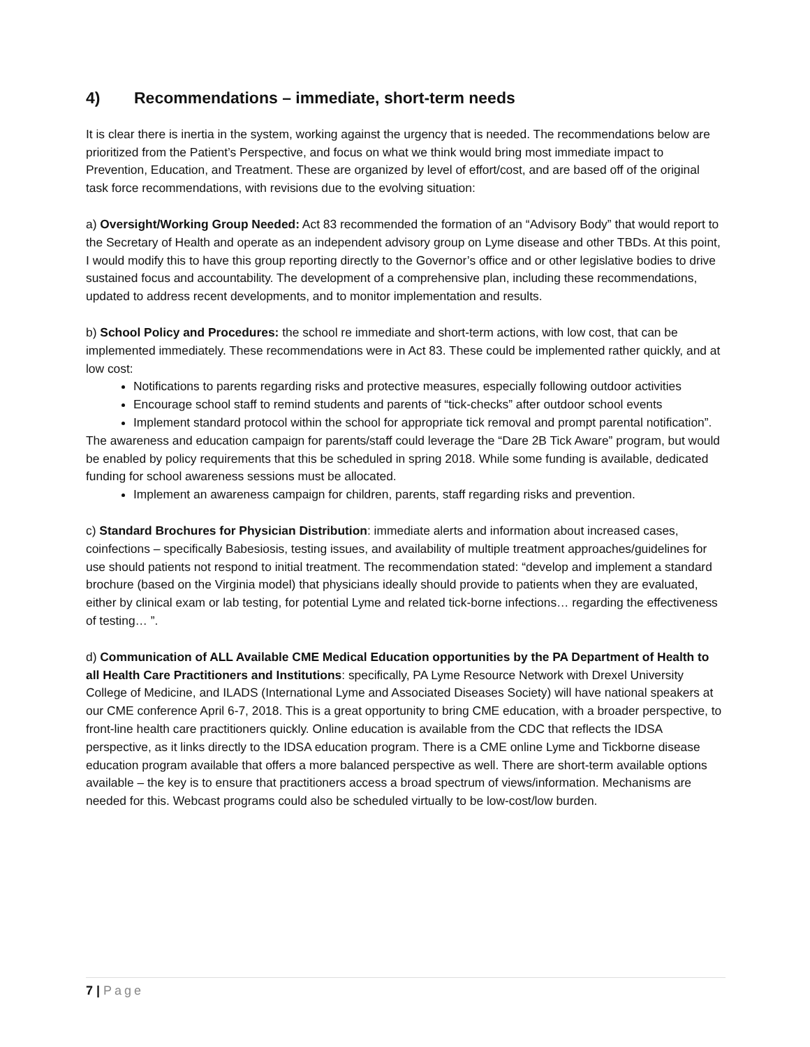4) Recommendations – immediate, short-term needs
It is clear there is inertia in the system, working against the urgency that is needed. The recommendations below are prioritized from the Patient’s Perspective, and focus on what we think would bring most immediate impact to Prevention, Education, and Treatment. These are organized by level of effort/cost, and are based off of the original task force recommendations, with revisions due to the evolving situation:
a) Oversight/Working Group Needed: Act 83 recommended the formation of an “Advisory Body” that would report to the Secretary of Health and operate as an independent advisory group on Lyme disease and other TBDs. At this point, I would modify this to have this group reporting directly to the Governor’s office and or other legislative bodies to drive sustained focus and accountability. The development of a comprehensive plan, including these recommendations, updated to address recent developments, and to monitor implementation and results.
b) School Policy and Procedures: the school re immediate and short-term actions, with low cost, that can be implemented immediately. These recommendations were in Act 83. These could be implemented rather quickly, and at low cost:
Notifications to parents regarding risks and protective measures, especially following outdoor activities
Encourage school staff to remind students and parents of “tick-checks” after outdoor school events
Implement standard protocol within the school for appropriate tick removal and prompt parental notification”.
The awareness and education campaign for parents/staff could leverage the “Dare 2B Tick Aware” program, but would be enabled by policy requirements that this be scheduled in spring 2018. While some funding is available, dedicated funding for school awareness sessions must be allocated.
Implement an awareness campaign for children, parents, staff regarding risks and prevention.
c) Standard Brochures for Physician Distribution: immediate alerts and information about increased cases, coinfections – specifically Babesiosis, testing issues, and availability of multiple treatment approaches/guidelines for use should patients not respond to initial treatment. The recommendation stated: “develop and implement a standard brochure (based on the Virginia model) that physicians ideally should provide to patients when they are evaluated, either by clinical exam or lab testing, for potential Lyme and related tick-borne infections… regarding the effectiveness of testing… ”.
d) Communication of ALL Available CME Medical Education opportunities by the PA Department of Health to all Health Care Practitioners and Institutions: specifically, PA Lyme Resource Network with Drexel University College of Medicine, and ILADS (International Lyme and Associated Diseases Society) will have national speakers at our CME conference April 6-7, 2018. This is a great opportunity to bring CME education, with a broader perspective, to front-line health care practitioners quickly. Online education is available from the CDC that reflects the IDSA perspective, as it links directly to the IDSA education program. There is a CME online Lyme and Tickborne disease education program available that offers a more balanced perspective as well. There are short-term available options available – the key is to ensure that practitioners access a broad spectrum of views/information. Mechanisms are needed for this. Webcast programs could also be scheduled virtually to be low-cost/low burden.
7 | Page